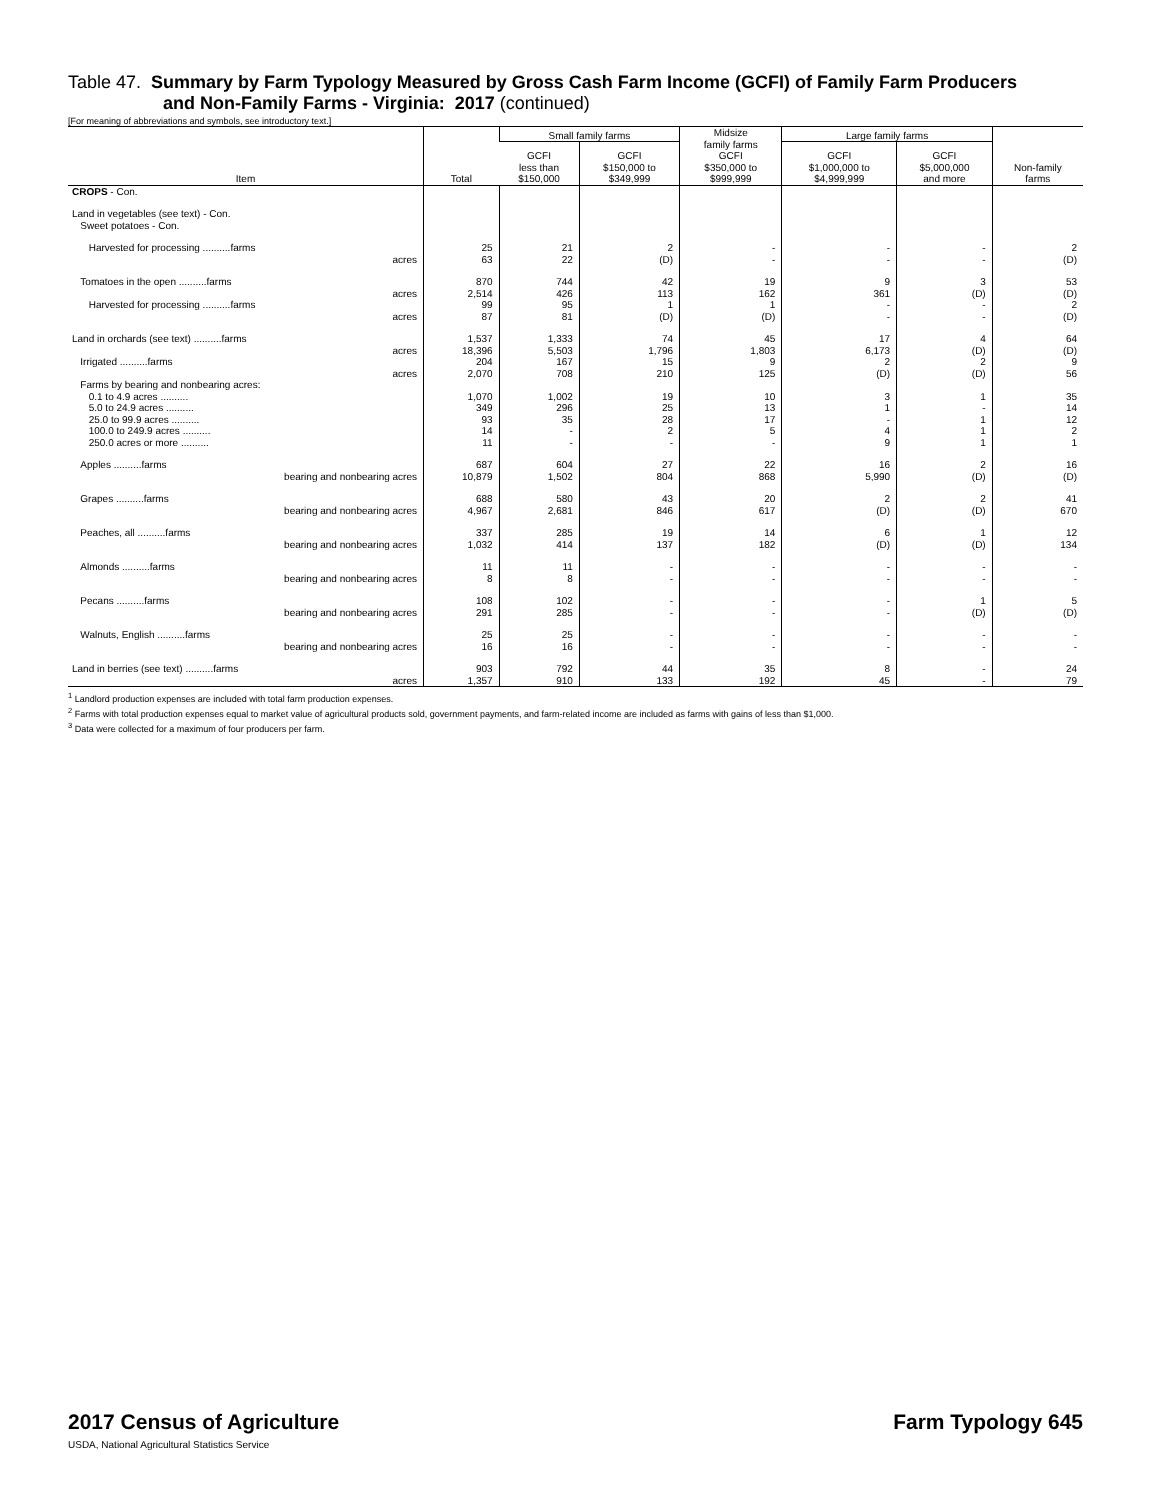Table 47. Summary by Farm Typology Measured by Gross Cash Farm Income (GCFI) of Family Farm Producers
and Non-Family Farms - Virginia: 2017 (continued)
[For meaning of abbreviations and symbols, see introductory text.]
| Item | Total | Small family farms | | Midsize family farms GCFI $350,000 to $999,999 | Large family farms | | Non-family farms |
| --- | --- | --- | --- | --- | --- | --- | --- |
| | | GCFI less than $150,000 | GCFI $150,000 to $349,999 | | GCFI $1,000,000 to $4,999,999 | GCFI $5,000,000 and more | |
| CROPS - Con. | | | | | | | |
| Land in vegetables (see text) - Con. Sweet potatoes - Con. | | | | | | | |
| Harvested for processing ..........farms acres | 25 63 | 21 22 | 2 (D) | - - | - - | - - | 2 (D) |
| Tomatoes in the open ..........farms acres Harvested for processing ..........farms acres | 870 2,514 99 87 | 744 426 95 81 | 42 113 1 (D) | 19 162 1 (D) | 9 361 - - | 3 (D) - - | 53 (D) 2 (D) |
| Land in orchards (see text) ..........farms acres Irrigated ..........farms acres | 1,537 18,396 204 2,070 | 1,333 5,503 167 708 | 74 1,796 15 210 | 45 1,803 9 125 | 17 6,173 2 (D) | 4 (D) 2 (D) | 64 (D) 9 56 |
| Farms by bearing and nonbearing acres: 0.1 to 4.9 acres .......... 5.0 to 24.9 acres .......... 25.0 to 99.9 acres .......... 100.0 to 249.9 acres .......... 250.0 acres or more .......... | 1,070 349 93 14 11 | 1,002 296 35 - - | 19 25 28 2 - | 10 13 17 5 - | 3 1 - 4 9 | 1 - 1 1 1 | 35 14 12 2 1 |
| Apples ..........farms bearing and nonbearing acres | 687 10,879 | 604 1,502 | 27 804 | 22 868 | 16 5,990 | 2 (D) | 16 (D) |
| Grapes ..........farms bearing and nonbearing acres | 688 4,967 | 580 2,681 | 43 846 | 20 617 | 2 (D) | 2 (D) | 41 670 |
| Peaches, all ..........farms bearing and nonbearing acres | 337 1,032 | 285 414 | 19 137 | 14 182 | 6 (D) | 1 (D) | 12 134 |
| Almonds ..........farms bearing and nonbearing acres | 11 8 | 11 8 | - - | - - | - - | - - | - - |
| Pecans ..........farms bearing and nonbearing acres | 108 291 | 102 285 | - - | - - | - - | 1 (D) | 5 (D) |
| Walnuts, English ..........farms bearing and nonbearing acres | 25 16 | 25 16 | - - | - - | - - | - - | - - |
| Land in berries (see text) ..........farms acres | 903 1,357 | 792 910 | 44 133 | 35 192 | 8 45 | - - | 24 79 |
<sup>1</sup> Landlord production expenses are included with total farm production expenses.
<sup>2</sup> Farms with total production expenses equal to market value of agricultural products sold, government payments, and farm-related income are included as farms with gains of less than $1,000.
<sup>3</sup> Data were collected for a maximum of four producers per farm.
2017 Census of Agriculture
USDA, National Agricultural Statistics Service
Farm Typology 645